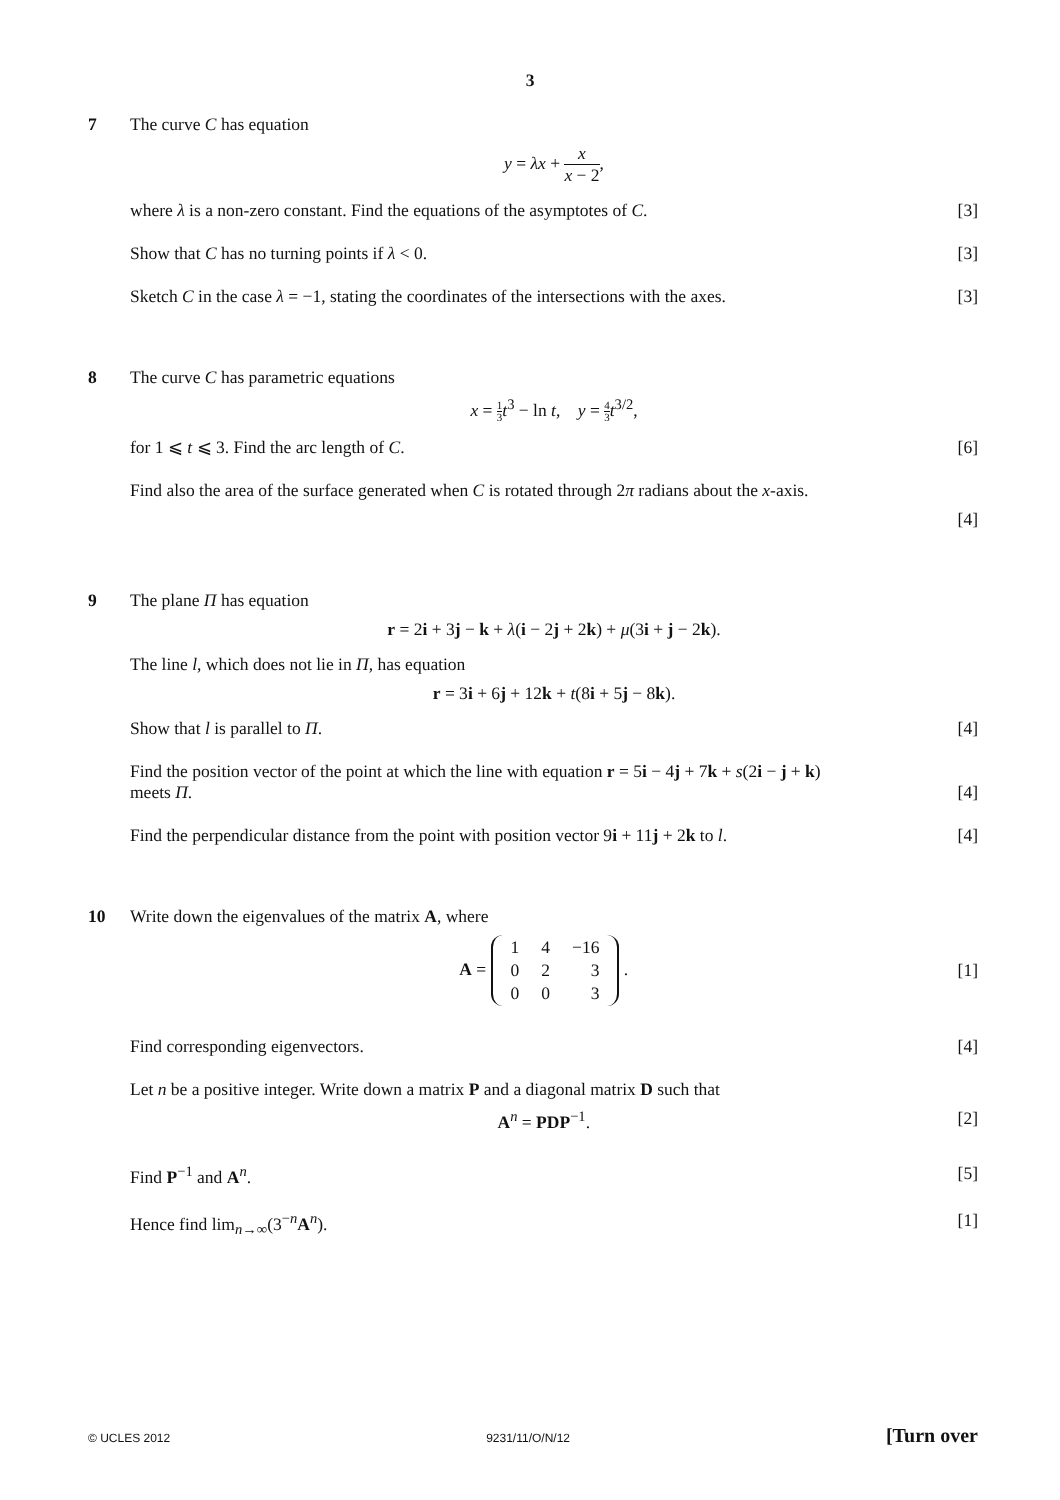3
7 The curve C has equation
y = λx + x x − 2,
where λ is a non-zero constant. Find the equations of the asymptotes of C. [3]
Show that C has no turning points if λ < 0. [3]
Sketch C in the case λ = −1, stating the coordinates of the intersections with the axes. [3]
8 The curve C has parametric equations
x = 1 3 t<sup>3</sup> − ln t, y = 4 3 t<sup>3/2</sup>,
for 1 ⩽ t ⩽ 3. Find the arc length of C. [6]
Find also the area of the surface generated when C is rotated through 2π radians about the x-axis.
[4]
9 The plane Π has equation
r = 2i + 3j − k + λ(i − 2j + 2k) + μ(3i + j − 2k).
The line l, which does not lie in Π, has equation
r = 3i + 6j + 12k + t(8i + 5j − 8k).
Show that l is parallel to Π. [4]
Find the position vector of the point at which the line with equation r = 5i − 4j + 7k + s(2i − j + k)
meets Π. [4]
Find the perpendicular distance from the point with position vector 9i + 11j + 2k to l. [4]
10 Write down the eigenvalues of the matrix A, where
A =
| 1 | 4 | −16 |
| 0 | 2 | 3 |
| 0 | 0 | 3 |
. [1]
Find corresponding eigenvectors. [4]
Let n be a positive integer. Write down a matrix P and a diagonal matrix D such that
A<sup>n</sup> = PDP<sup>−1</sup>. [2]
Find P<sup>−1</sup> and A<sup>n</sup>. [5]
Hence find lim<sub>n→∞</sub>(3<sup>−n</sup>A<sup>n</sup>). [1]
© UCLES 2012 9231/11/O/N/12 [Turn over